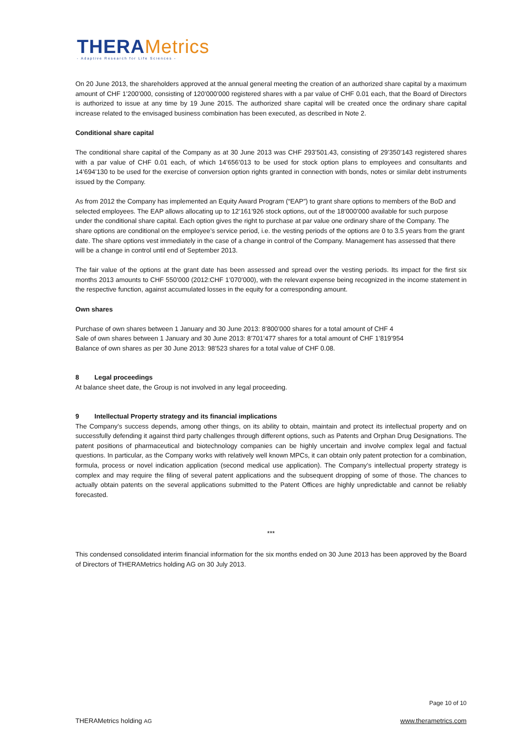THERAMetrics
- Adaptive Research for Life Sciences -
On 20 June 2013, the shareholders approved at the annual general meeting the creation of an authorized share capital by a maximum amount of CHF 1’200’000, consisting of 120’000’000 registered shares with a par value of CHF 0.01 each, that the Board of Directors is authorized to issue at any time by 19 June 2015. The authorized share capital will be created once the ordinary share capital increase related to the envisaged business combination has been executed, as described in Note 2.
Conditional share capital
The conditional share capital of the Company as at 30 June 2013 was CHF 293’501.43, consisting of 29’350’143 registered shares with a par value of CHF 0.01 each, of which 14’656’013 to be used for stock option plans to employees and consultants and 14’694’130 to be used for the exercise of conversion option rights granted in connection with bonds, notes or similar debt instruments issued by the Company.
As from 2012 the Company has implemented an Equity Award Program (“EAP”) to grant share options to members of the BoD and selected employees. The EAP allows allocating up to 12’161’926 stock options, out of the 18’000’000 available for such purpose under the conditional share capital. Each option gives the right to purchase at par value one ordinary share of the Company. The share options are conditional on the employee’s service period, i.e. the vesting periods of the options are 0 to 3.5 years from the grant date. The share options vest immediately in the case of a change in control of the Company. Management has assessed that there will be a change in control until end of September 2013.
The fair value of the options at the grant date has been assessed and spread over the vesting periods. Its impact for the first six months 2013 amounts to CHF 550’000 (2012:CHF 1’070’000), with the relevant expense being recognized in the income statement in the respective function, against accumulated losses in the equity for a corresponding amount.
Own shares
Purchase of own shares between 1 January and 30 June 2013: 8’800’000 shares for a total amount of CHF 4
Sale of own shares between 1 January and 30 June 2013: 8’701’477 shares for a total amount of CHF 1’819’954
Balance of own shares as per 30 June 2013: 98’523 shares for a total value of CHF 0.08.
8 Legal proceedings
At balance sheet date, the Group is not involved in any legal proceeding.
9 Intellectual Property strategy and its financial implications
The Company’s success depends, among other things, on its ability to obtain, maintain and protect its intellectual property and on successfully defending it against third party challenges through different options, such as Patents and Orphan Drug Designations. The patent positions of pharmaceutical and biotechnology companies can be highly uncertain and involve complex legal and factual questions. In particular, as the Company works with relatively well known MPCs, it can obtain only patent protection for a combination, formula, process or novel indication application (second medical use application). The Company’s intellectual property strategy is complex and may require the filing of several patent applications and the subsequent dropping of some of those. The chances to actually obtain patents on the several applications submitted to the Patent Offices are highly unpredictable and cannot be reliably forecasted.
***
This condensed consolidated interim financial information for the six months ended on 30 June 2013 has been approved by the Board of Directors of THERAMetrics holding AG on 30 July 2013.
Page 10 of 10
THERAMetrics holding AG www.therametrics.com